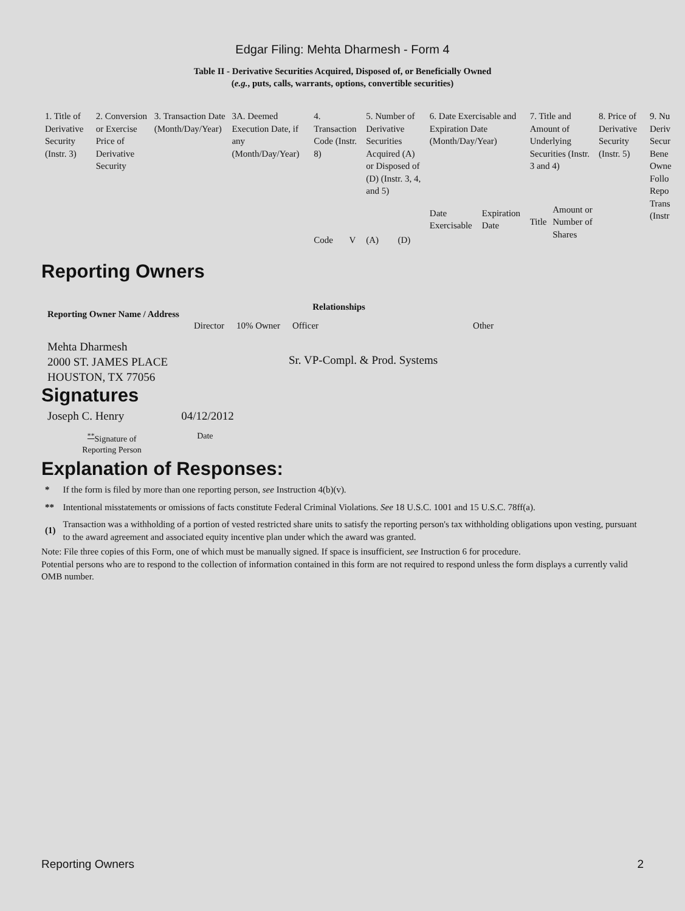Edgar Filing: Mehta Dharmesh - Form 4
Table II - Derivative Securities Acquired, Disposed of, or Beneficially Owned
(e.g., puts, calls, warrants, options, convertible securities)
| 1. Title of Derivative Security (Instr. 3) | 2. Conversion or Exercise Price of Derivative Security | 3. Transaction Date (Month/Day/Year) | 3A. Deemed Execution Date, if any (Month/Day/Year) | 4. Transaction Code (Instr. 8) | | 5. Number of Derivative Securities Acquired (A) or Disposed of (D) (Instr. 3, 4, and 5) | | 6. Date Exercisable and Expiration Date (Month/Day/Year) | | 7. Title and Amount of Underlying Securities (Instr. 3 and 4) | | 8. Price of Derivative Security (Instr. 5) | 9. Nu Deriv Secur Bene Owne Follo Repo Trans (Instr |
| --- | --- | --- | --- | --- | --- | --- | --- | --- | --- | --- | --- | --- | --- |
| | | | | Code | V | (A) | (D) | Date Exercisable | Expiration Date | Title | Amount or Number of Shares | | |
Reporting Owners
| Reporting Owner Name / Address | Relationships | | | |
| --- | --- | --- | --- | --- |
| | Director | 10% Owner | Officer | Other |
| Mehta Dharmesh 2000 ST. JAMES PLACE HOUSTON, TX 77056 | | | Sr. VP-Compl. & Prod. Systems | |
Signatures
| Joseph C. Henry | 04/12/2012 |
| <sup>**</sup> Signature of Reporting Person | Date |
Explanation of Responses:
| * | If the form is filed by more than one reporting person, see Instruction 4(b)(v). |
| ** | Intentional misstatements or omissions of facts constitute Federal Criminal Violations. See 18 U.S.C. 1001 and 15 U.S.C. 78ff(a). |
| (1) | Transaction was a withholding of a portion of vested restricted share units to satisfy the reporting person's tax withholding obligations upon vesting, pursuant to the award agreement and associated equity incentive plan under which the award was granted. |
Note: File three copies of this Form, one of which must be manually signed. If space is insufficient, see Instruction 6 for procedure.
Potential persons who are to respond to the collection of information contained in this form are not required to respond unless the form displays a currently valid OMB number.
Reporting Owners 2